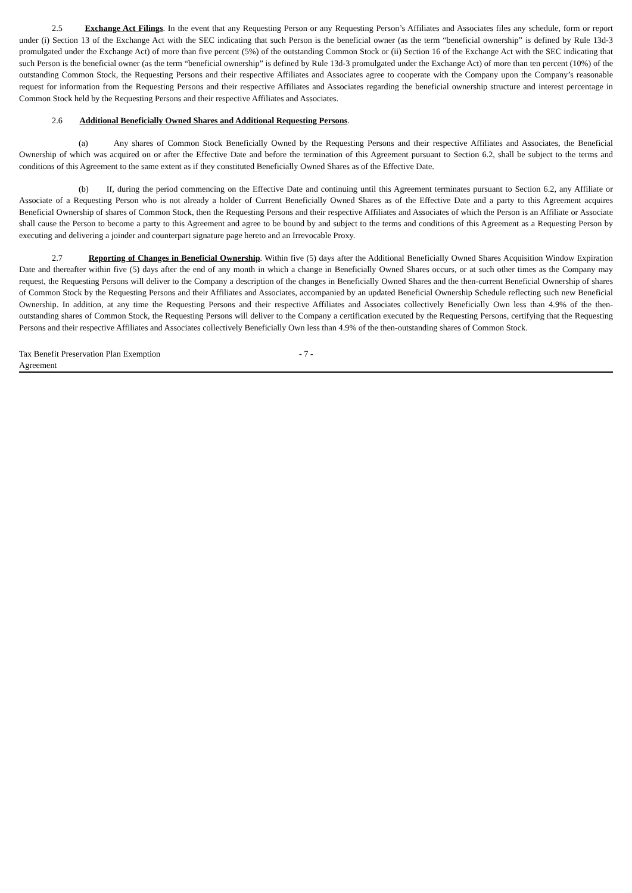2.5 Exchange Act Filings. In the event that any Requesting Person or any Requesting Person’s Affiliates and Associates files any schedule, form or report under (i) Section 13 of the Exchange Act with the SEC indicating that such Person is the beneficial owner (as the term “beneficial ownership” is defined by Rule 13d-3 promulgated under the Exchange Act) of more than five percent (5%) of the outstanding Common Stock or (ii) Section 16 of the Exchange Act with the SEC indicating that such Person is the beneficial owner (as the term “beneficial ownership” is defined by Rule 13d-3 promulgated under the Exchange Act) of more than ten percent (10%) of the outstanding Common Stock, the Requesting Persons and their respective Affiliates and Associates agree to cooperate with the Company upon the Company’s reasonable request for information from the Requesting Persons and their respective Affiliates and Associates regarding the beneficial ownership structure and interest percentage in Common Stock held by the Requesting Persons and their respective Affiliates and Associates.
2.6 Additional Beneficially Owned Shares and Additional Requesting Persons.
(a) Any shares of Common Stock Beneficially Owned by the Requesting Persons and their respective Affiliates and Associates, the Beneficial Ownership of which was acquired on or after the Effective Date and before the termination of this Agreement pursuant to Section 6.2, shall be subject to the terms and conditions of this Agreement to the same extent as if they constituted Beneficially Owned Shares as of the Effective Date.
(b) If, during the period commencing on the Effective Date and continuing until this Agreement terminates pursuant to Section 6.2, any Affiliate or Associate of a Requesting Person who is not already a holder of Current Beneficially Owned Shares as of the Effective Date and a party to this Agreement acquires Beneficial Ownership of shares of Common Stock, then the Requesting Persons and their respective Affiliates and Associates of which the Person is an Affiliate or Associate shall cause the Person to become a party to this Agreement and agree to be bound by and subject to the terms and conditions of this Agreement as a Requesting Person by executing and delivering a joinder and counterpart signature page hereto and an Irrevocable Proxy.
2.7 Reporting of Changes in Beneficial Ownership. Within five (5) days after the Additional Beneficially Owned Shares Acquisition Window Expiration Date and thereafter within five (5) days after the end of any month in which a change in Beneficially Owned Shares occurs, or at such other times as the Company may request, the Requesting Persons will deliver to the Company a description of the changes in Beneficially Owned Shares and the then-current Beneficial Ownership of shares of Common Stock by the Requesting Persons and their Affiliates and Associates, accompanied by an updated Beneficial Ownership Schedule reflecting such new Beneficial Ownership. In addition, at any time the Requesting Persons and their respective Affiliates and Associates collectively Beneficially Own less than 4.9% of the then-outstanding shares of Common Stock, the Requesting Persons will deliver to the Company a certification executed by the Requesting Persons, certifying that the Requesting Persons and their respective Affiliates and Associates collectively Beneficially Own less than 4.9% of the then-outstanding shares of Common Stock.
Tax Benefit Preservation Plan Exemption
Agreement
- 7 -